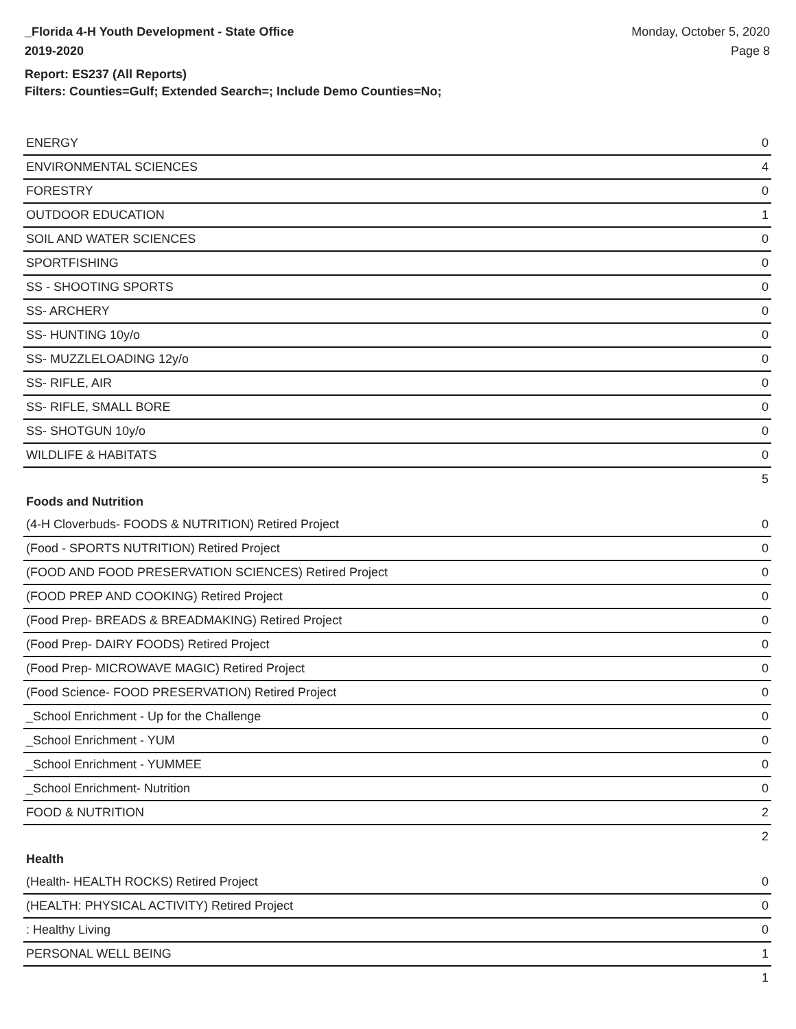_Florida 4-H Youth Development - State Office
2019-2020
Monday, October 5, 2020
Page 8
Report: ES237 (All Reports)
Filters: Counties=Gulf; Extended Search=; Include Demo Counties=No;
| ENERGY | 0 |
| ENVIRONMENTAL SCIENCES | 4 |
| FORESTRY | 0 |
| OUTDOOR EDUCATION | 1 |
| SOIL AND WATER SCIENCES | 0 |
| SPORTFISHING | 0 |
| SS - SHOOTING SPORTS | 0 |
| SS- ARCHERY | 0 |
| SS- HUNTING 10y/o | 0 |
| SS- MUZZLELOADING 12y/o | 0 |
| SS- RIFLE, AIR | 0 |
| SS- RIFLE, SMALL BORE | 0 |
| SS- SHOTGUN 10y/o | 0 |
| WILDLIFE & HABITATS | 0 |
| | 5 |
| Foods and Nutrition | |
| (4-H Cloverbuds- FOODS & NUTRITION) Retired Project | 0 |
| (Food - SPORTS NUTRITION) Retired Project | 0 |
| (FOOD AND FOOD PRESERVATION SCIENCES) Retired Project | 0 |
| (FOOD PREP AND COOKING) Retired Project | 0 |
| (Food Prep- BREADS & BREADMAKING) Retired Project | 0 |
| (Food Prep- DAIRY FOODS) Retired Project | 0 |
| (Food Prep- MICROWAVE MAGIC) Retired Project | 0 |
| (Food Science- FOOD PRESERVATION) Retired Project | 0 |
| _School Enrichment - Up for the Challenge | 0 |
| _School Enrichment - YUM | 0 |
| _School Enrichment - YUMMEE | 0 |
| _School Enrichment- Nutrition | 0 |
| FOOD & NUTRITION | 2 |
| | 2 |
| Health | |
| (Health- HEALTH ROCKS) Retired Project | 0 |
| (HEALTH: PHYSICAL ACTIVITY) Retired Project | 0 |
| : Healthy Living | 0 |
| PERSONAL WELL BEING | 1 |
| | 1 |